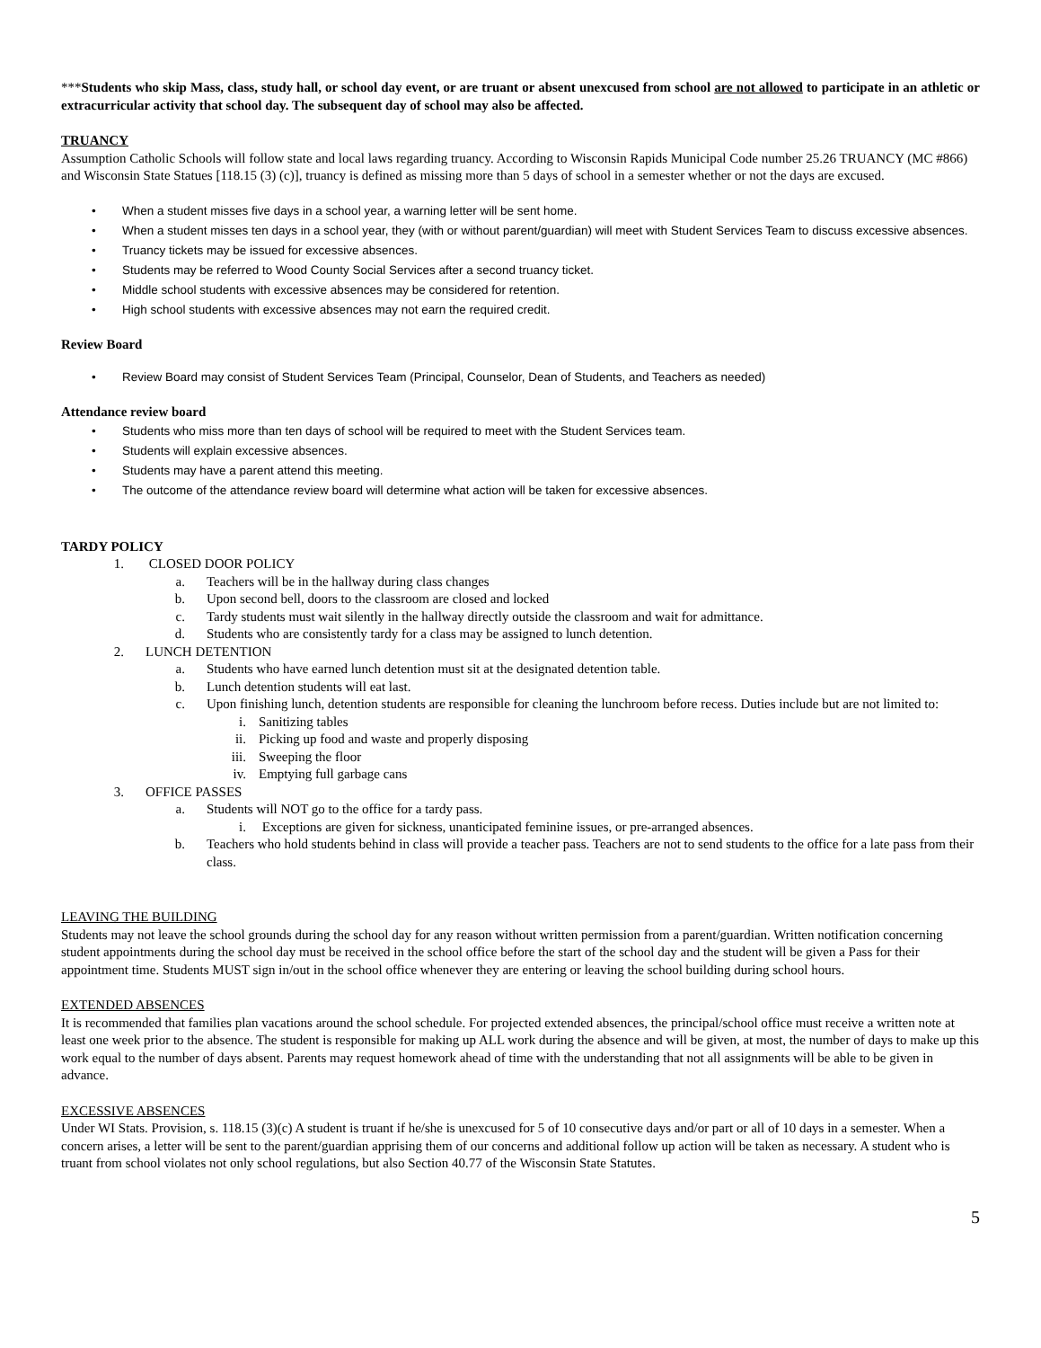***Students who skip Mass, class, study hall, or school day event, or are truant or absent unexcused from school are not allowed to participate in an athletic or extracurricular activity that school day. The subsequent day of school may also be affected.
TRUANCY
Assumption Catholic Schools will follow state and local laws regarding truancy. According to Wisconsin Rapids Municipal Code number 25.26 TRUANCY (MC #866) and Wisconsin State Statues [118.15 (3) (c)], truancy is defined as missing more than 5 days of school in a semester whether or not the days are excused.
• When a student misses five days in a school year, a warning letter will be sent home.
• When a student misses ten days in a school year, they (with or without parent/guardian) will meet with Student Services Team to discuss excessive absences.
• Truancy tickets may be issued for excessive absences.
• Students may be referred to Wood County Social Services after a second truancy ticket.
• Middle school students with excessive absences may be considered for retention.
• High school students with excessive absences may not earn the required credit.
Review Board
• Review Board may consist of Student Services Team (Principal, Counselor, Dean of Students, and Teachers as needed)
Attendance review board
• Students who miss more than ten days of school will be required to meet with the Student Services team.
• Students will explain excessive absences.
• Students may have a parent attend this meeting.
• The outcome of the attendance review board will determine what action will be taken for excessive absences.
TARDY POLICY
1. CLOSED DOOR POLICY
a. Teachers will be in the hallway during class changes
b. Upon second bell, doors to the classroom are closed and locked
c. Tardy students must wait silently in the hallway directly outside the classroom and wait for admittance.
d. Students who are consistently tardy for a class may be assigned to lunch detention.
2. LUNCH DETENTION
a. Students who have earned lunch detention must sit at the designated detention table.
b. Lunch detention students will eat last.
c. Upon finishing lunch, detention students are responsible for cleaning the lunchroom before recess. Duties include but are not limited to:
i. Sanitizing tables
ii. Picking up food and waste and properly disposing
iii. Sweeping the floor
iv. Emptying full garbage cans
3. OFFICE PASSES
a. Students will NOT go to the office for a tardy pass.
i. Exceptions are given for sickness, unanticipated feminine issues, or pre-arranged absences.
b. Teachers who hold students behind in class will provide a teacher pass. Teachers are not to send students to the office for a late pass from their class.
LEAVING THE BUILDING
Students may not leave the school grounds during the school day for any reason without written permission from a parent/guardian. Written notification concerning student appointments during the school day must be received in the school office before the start of the school day and the student will be given a Pass for their appointment time. Students MUST sign in/out in the school office whenever they are entering or leaving the school building during school hours.
EXTENDED ABSENCES
It is recommended that families plan vacations around the school schedule. For projected extended absences, the principal/school office must receive a written note at least one week prior to the absence. The student is responsible for making up ALL work during the absence and will be given, at most, the number of days to make up this work equal to the number of days absent. Parents may request homework ahead of time with the understanding that not all assignments will be able to be given in advance.
EXCESSIVE ABSENCES
Under WI Stats. Provision, s. 118.15 (3)(c) A student is truant if he/she is unexcused for 5 of 10 consecutive days and/or part or all of 10 days in a semester. When a concern arises, a letter will be sent to the parent/guardian apprising them of our concerns and additional follow up action will be taken as necessary. A student who is truant from school violates not only school regulations, but also Section 40.77 of the Wisconsin State Statutes.
5